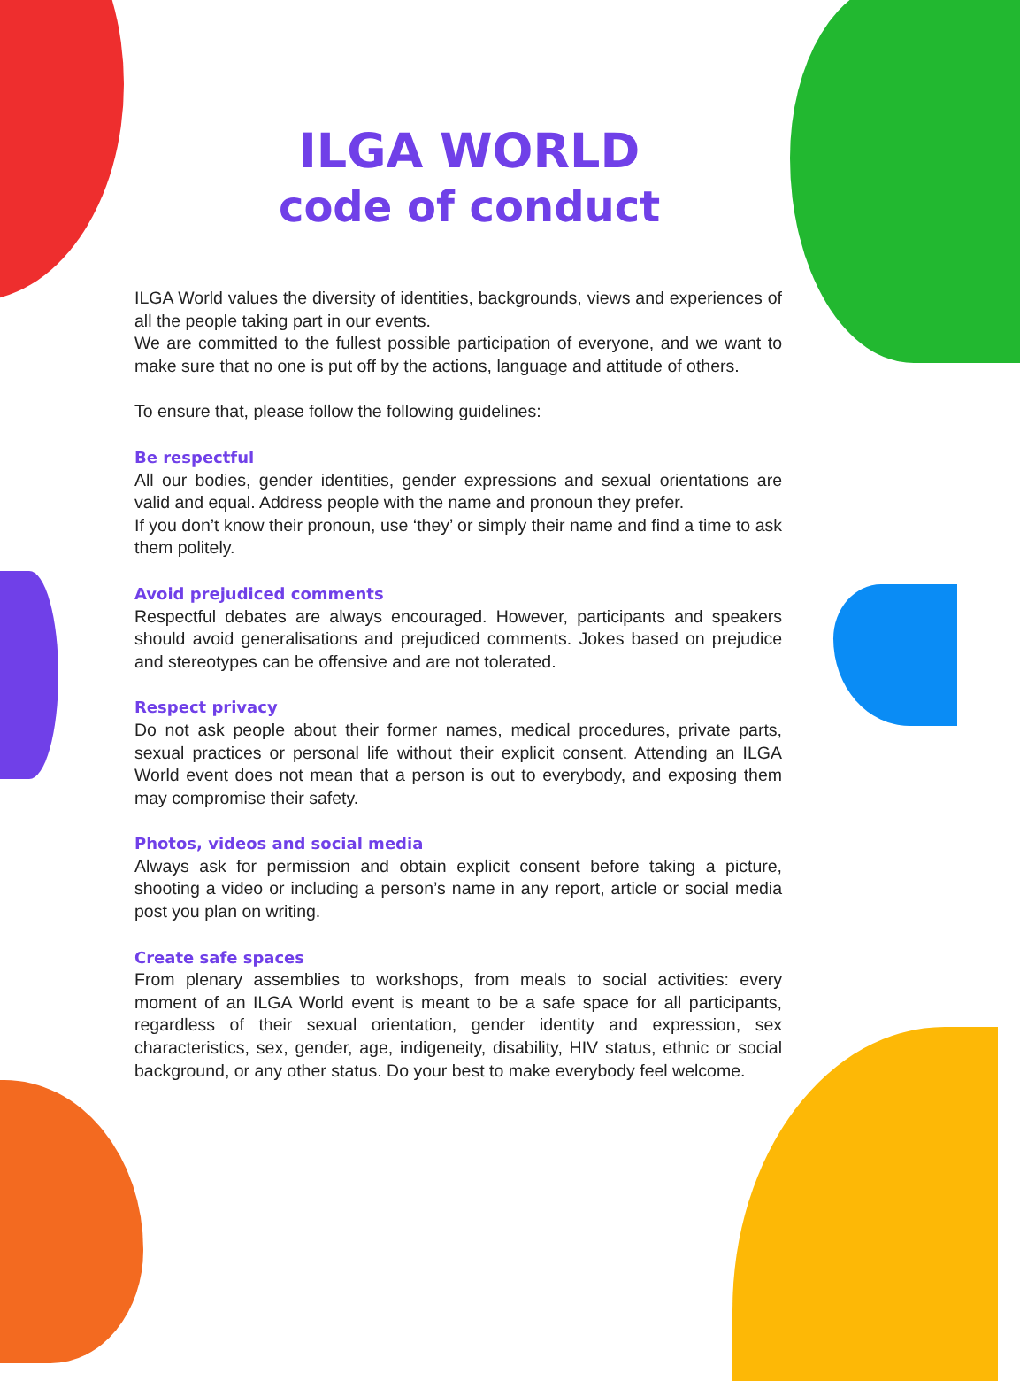ILGA WORLD
code of conduct
ILGA World values the diversity of identities, backgrounds, views and experiences of all the people taking part in our events.
We are committed to the fullest possible participation of everyone, and we want to make sure that no one is put off by the actions, language and attitude of others.
To ensure that, please follow the following guidelines:
Be respectful
All our bodies, gender identities, gender expressions and sexual orientations are valid and equal. Address people with the name and pronoun they prefer.
If you don’t know their pronoun, use ‘they’ or simply their name and find a time to ask them politely.
Avoid prejudiced comments
Respectful debates are always encouraged. However, participants and speakers should avoid generalisations and prejudiced comments. Jokes based on prejudice and stereotypes can be offensive and are not tolerated.
Respect privacy
Do not ask people about their former names, medical procedures, private parts, sexual practices or personal life without their explicit consent. Attending an ILGA World event does not mean that a person is out to everybody, and exposing them may compromise their safety.
Photos, videos and social media
Always ask for permission and obtain explicit consent before taking a picture, shooting a video or including a person’s name in any report, article or social media post you plan on writing.
Create safe spaces
From plenary assemblies to workshops, from meals to social activities: every moment of an ILGA World event is meant to be a safe space for all participants, regardless of their sexual orientation, gender identity and expression, sex characteristics, sex, gender, age, indigeneity, disability, HIV status, ethnic or social background, or any other status. Do your best to make everybody feel welcome.